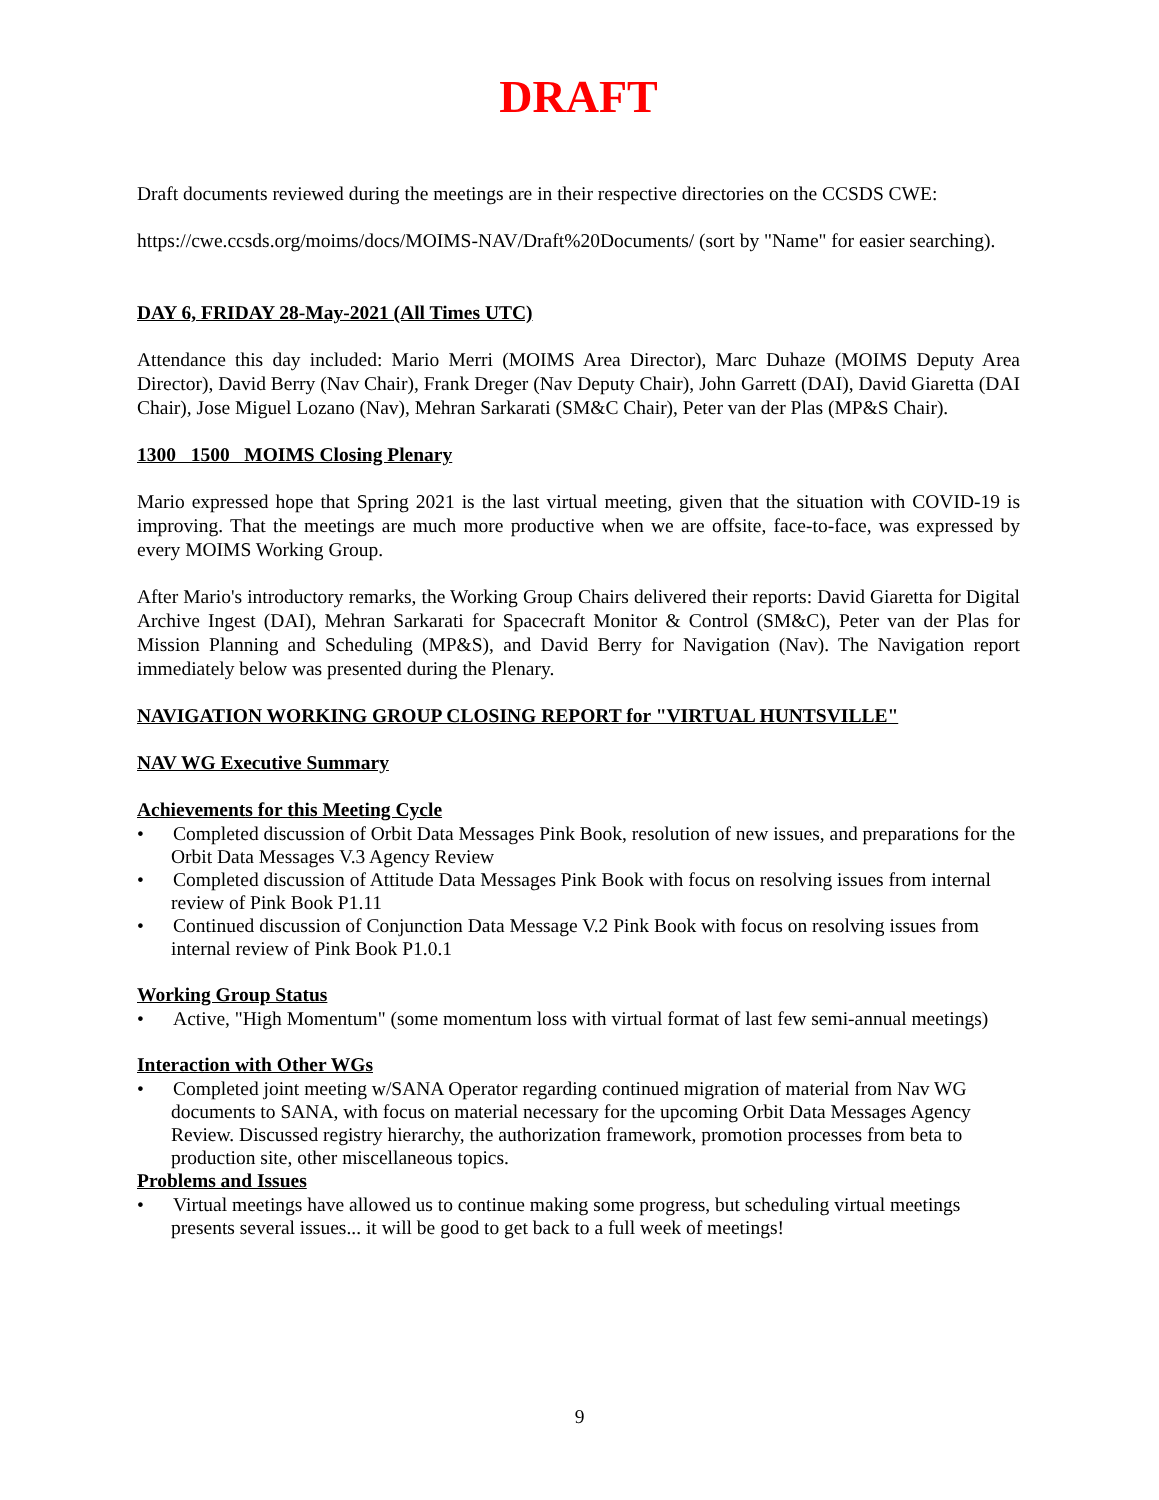DRAFT
Draft documents reviewed during the meetings are in their respective directories on the CCSDS CWE:
https://cwe.ccsds.org/moims/docs/MOIMS-NAV/Draft%20Documents/ (sort by "Name" for easier searching).
DAY 6, FRIDAY 28-May-2021 (All Times UTC)
Attendance this day included: Mario Merri (MOIMS Area Director), Marc Duhaze (MOIMS Deputy Area Director), David Berry (Nav Chair), Frank Dreger (Nav Deputy Chair), John Garrett (DAI), David Giaretta (DAI Chair), Jose Miguel Lozano (Nav), Mehran Sarkarati (SM&C Chair), Peter van der Plas (MP&S Chair).
1300 1500 MOIMS Closing Plenary
Mario expressed hope that Spring 2021 is the last virtual meeting, given that the situation with COVID-19 is improving. That the meetings are much more productive when we are offsite, face-to-face, was expressed by every MOIMS Working Group.
After Mario's introductory remarks, the Working Group Chairs delivered their reports: David Giaretta for Digital Archive Ingest (DAI), Mehran Sarkarati for Spacecraft Monitor & Control (SM&C), Peter van der Plas for Mission Planning and Scheduling (MP&S), and David Berry for Navigation (Nav). The Navigation report immediately below was presented during the Plenary.
NAVIGATION WORKING GROUP CLOSING REPORT for "VIRTUAL HUNTSVILLE"
NAV WG Executive Summary
Achievements for this Meeting Cycle
• Completed discussion of Orbit Data Messages Pink Book, resolution of new issues, and preparations for the Orbit Data Messages V.3 Agency Review
• Completed discussion of Attitude Data Messages Pink Book with focus on resolving issues from internal review of Pink Book P1.11
• Continued discussion of Conjunction Data Message V.2 Pink Book with focus on resolving issues from internal review of Pink Book P1.0.1
Working Group Status
• Active, "High Momentum" (some momentum loss with virtual format of last few semi-annual meetings)
Interaction with Other WGs
• Completed joint meeting w/SANA Operator regarding continued migration of material from Nav WG documents to SANA, with focus on material necessary for the upcoming Orbit Data Messages Agency Review. Discussed registry hierarchy, the authorization framework, promotion processes from beta to production site, other miscellaneous topics.
Problems and Issues
• Virtual meetings have allowed us to continue making some progress, but scheduling virtual meetings presents several issues... it will be good to get back to a full week of meetings!
9